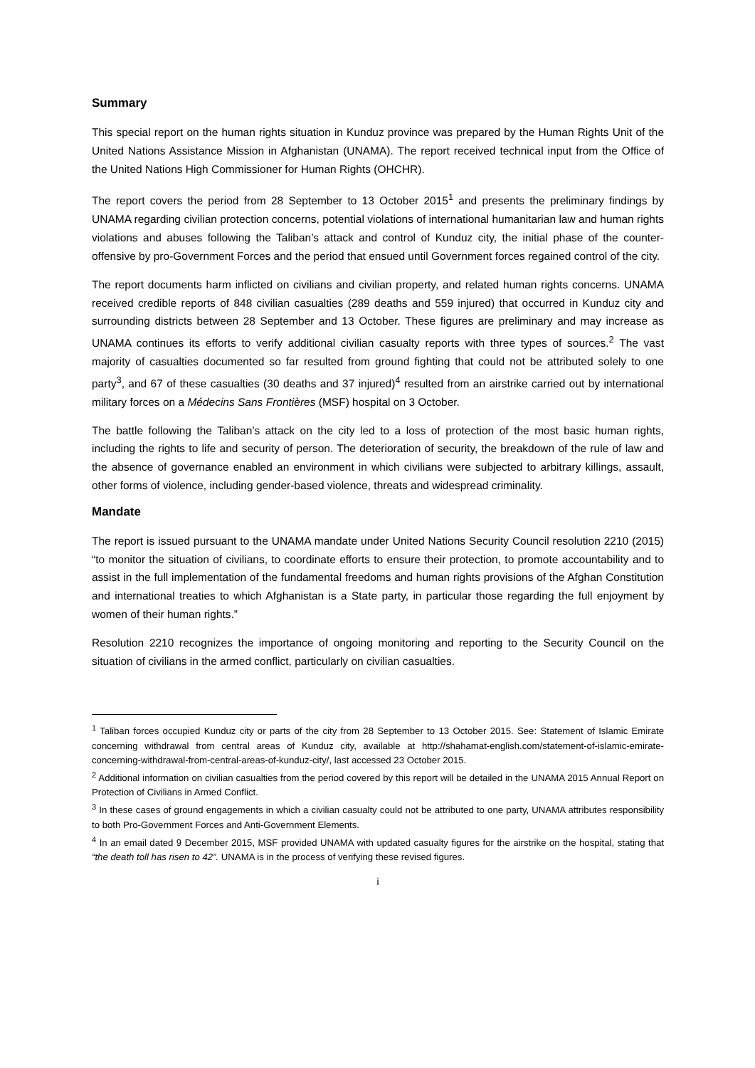Summary
This special report on the human rights situation in Kunduz province was prepared by the Human Rights Unit of the United Nations Assistance Mission in Afghanistan (UNAMA). The report received technical input from the Office of the United Nations High Commissioner for Human Rights (OHCHR).
The report covers the period from 28 September to 13 October 2015<sup>1</sup> and presents the preliminary findings by UNAMA regarding civilian protection concerns, potential violations of international humanitarian law and human rights violations and abuses following the Taliban’s attack and control of Kunduz city, the initial phase of the counter-offensive by pro-Government Forces and the period that ensued until Government forces regained control of the city.
The report documents harm inflicted on civilians and civilian property, and related human rights concerns. UNAMA received credible reports of 848 civilian casualties (289 deaths and 559 injured) that occurred in Kunduz city and surrounding districts between 28 September and 13 October. These figures are preliminary and may increase as UNAMA continues its efforts to verify additional civilian casualty reports with three types of sources.<sup>2</sup> The vast majority of casualties documented so far resulted from ground fighting that could not be attributed solely to one party<sup>3</sup>, and 67 of these casualties (30 deaths and 37 injured)<sup>4</sup> resulted from an airstrike carried out by international military forces on a Médecins Sans Frontières (MSF) hospital on 3 October.
The battle following the Taliban’s attack on the city led to a loss of protection of the most basic human rights, including the rights to life and security of person. The deterioration of security, the breakdown of the rule of law and the absence of governance enabled an environment in which civilians were subjected to arbitrary killings, assault, other forms of violence, including gender-based violence, threats and widespread criminality.
Mandate
The report is issued pursuant to the UNAMA mandate under United Nations Security Council resolution 2210 (2015) “to monitor the situation of civilians, to coordinate efforts to ensure their protection, to promote accountability and to assist in the full implementation of the fundamental freedoms and human rights provisions of the Afghan Constitution and international treaties to which Afghanistan is a State party, in particular those regarding the full enjoyment by women of their human rights.”
Resolution 2210 recognizes the importance of ongoing monitoring and reporting to the Security Council on the situation of civilians in the armed conflict, particularly on civilian casualties.
<sup>1</sup> Taliban forces occupied Kunduz city or parts of the city from 28 September to 13 October 2015. See: Statement of Islamic Emirate concerning withdrawal from central areas of Kunduz city, available at http://shahamat-english.com/statement-of-islamic-emirate-concerning-withdrawal-from-central-areas-of-kunduz-city/, last accessed 23 October 2015.
<sup>2</sup> Additional information on civilian casualties from the period covered by this report will be detailed in the UNAMA 2015 Annual Report on Protection of Civilians in Armed Conflict.
<sup>3</sup> In these cases of ground engagements in which a civilian casualty could not be attributed to one party, UNAMA attributes responsibility to both Pro-Government Forces and Anti-Government Elements.
<sup>4</sup> In an email dated 9 December 2015, MSF provided UNAMA with updated casualty figures for the airstrike on the hospital, stating that “the death toll has risen to 42”. UNAMA is in the process of verifying these revised figures.
i